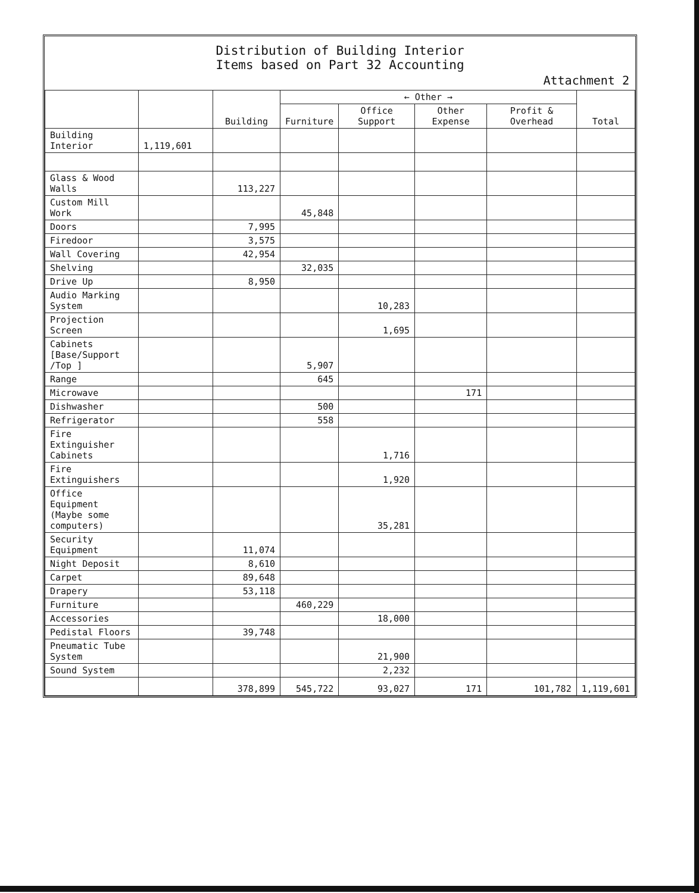Distribution of Building Interior
Items based on Part 32 Accounting
Attachment 2
| | | Building | ← Other → | | | | Total |
| --- | --- | --- | --- | --- | --- | --- | --- |
| | | | Furniture | Office Support | Other Expense | Profit & Overhead | |
| Building Interior | 1,119,601 | | | | | | |
| Glass & Wood Walls | | 113,227 | | | | | |
| Custom Mill Work | | | 45,848 | | | | |
| Doors | | 7,995 | | | | | |
| Firedoor | | 3,575 | | | | | |
| Wall Covering | | 42,954 | | | | | |
| Shelving | | | 32,035 | | | | |
| Drive Up | | 8,950 | | | | | |
| Audio Marking System | | | | 10,283 | | | |
| Projection Screen | | | | 1,695 | | | |
| Cabinets [Base/Support /Top ] | | | 5,907 | | | | |
| Range | | | 645 | | | | |
| Microwave | | | | | 171 | | |
| Dishwasher | | | 500 | | | | |
| Refrigerator | | | 558 | | | | |
| Fire Extinguisher Cabinets | | | | 1,716 | | | |
| Fire Extinguishers | | | | 1,920 | | | |
| Office Equipment (Maybe some computers) | | | | 35,281 | | | |
| Security Equipment | | 11,074 | | | | | |
| Night Deposit | | 8,610 | | | | | |
| Carpet | | 89,648 | | | | | |
| Drapery | | 53,118 | | | | | |
| Furniture | | | 460,229 | | | | |
| Accessories | | | | 18,000 | | | |
| Pedistal Floors | | 39,748 | | | | | |
| Pneumatic Tube System | | | | 21,900 | | | |
| Sound System | | | | 2,232 | | | |
| | | 378,899 | 545,722 | 93,027 | 171 | 101,782 | 1,119,601 |